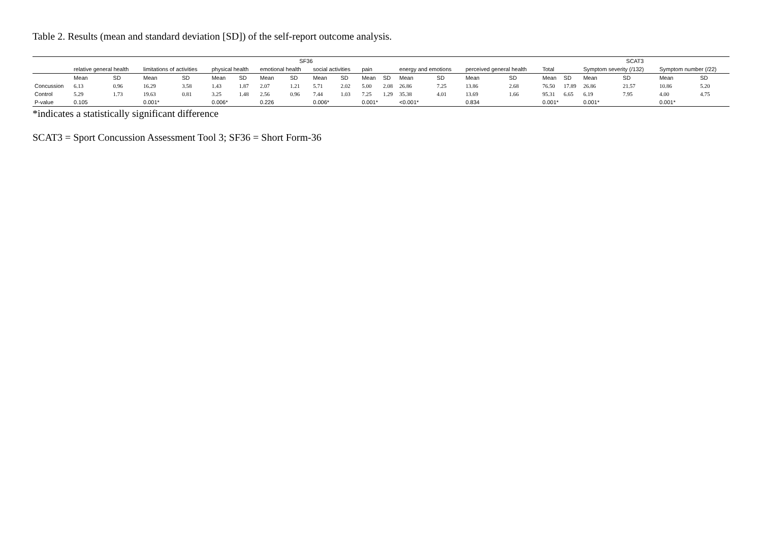Table 2. Results (mean and standard deviation [SD]) of the self-report outcome analysis.
| | SF36 | | | | | | | | | | | | | | | | SCAT3 | | | | | |
| --- | --- | --- | --- | --- | --- | --- | --- | --- | --- | --- | --- | --- | --- | --- | --- | --- | --- | --- | --- | --- | --- | --- |
| | relative general health | | limitations of activities | | physical health | | emotional health | | social activities | | pain | | energy and emotions | | perceived general health | | Total | | Symptom severity (/132) | | Symptom number (/22) | |
| | Mean | SD | Mean | SD | Mean | SD | Mean | SD | Mean | SD | Mean | SD | Mean | SD | Mean | SD | Mean | SD | Mean | SD | Mean | SD |
| Concussion | 6.13 | 0.96 | 16.29 | 3.58 | 1.43 | 1.87 | 2.07 | 1.21 | 5.71 | 2.02 | 5.00 | 2.08 | 26.86 | 7.25 | 13.86 | 2.68 | 76.50 | 17.89 | 26.86 | 21.57 | 10.86 | 5.20 |
| Control | 5.29 | 1.73 | 19.63 | 0.81 | 3.25 | 1.48 | 2.56 | 0.96 | 7.44 | 1.03 | 7.25 | 1.29 | 35.38 | 4.01 | 13.69 | 1.66 | 95.31 | 6.65 | 6.19 | 7.95 | 4.00 | 4.75 |
| P-value | 0.105 | | 0.001* | | 0.006* | | 0.226 | | 0.006* | | 0.001* | | <0.001* | | 0.834 | | 0.001* | | 0.001* | | 0.001* | |
*indicates a statistically significant difference
SCAT3 = Sport Concussion Assessment Tool 3; SF36 = Short Form-36